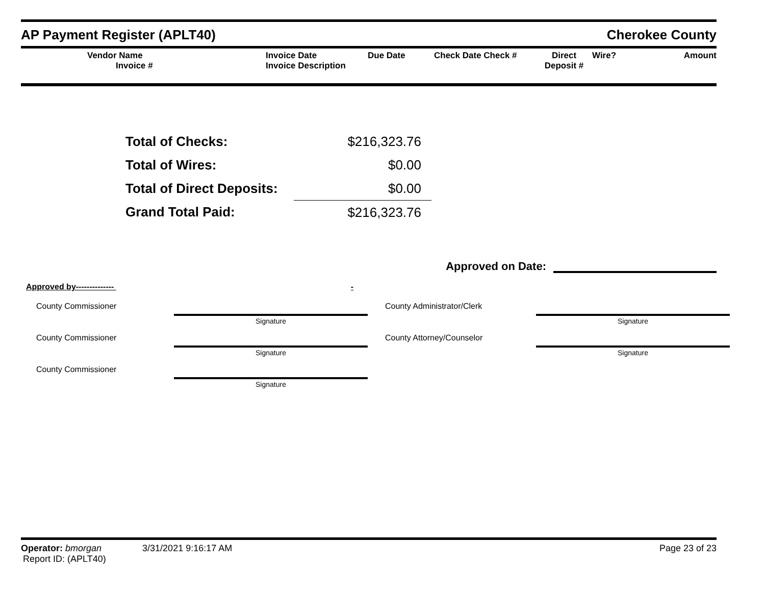AP Payment Register (APLT40)
Cherokee County
Vendor Name
Invoice #
Invoice Date
Invoice Description
Due Date
Check Date Check #
Direct
Deposit #
Wire?
Amount
| Total of Checks: | $216,323.76 |
| Total of Wires: | $0.00 |
| Total of Direct Deposits: | $0.00 |
| Grand Total Paid: | $216,323.76 |
Approved on Date:
Approved by-------------- -
County Commissioner
Signature
County Administrator/Clerk
Signature
County Commissioner
Signature
County Attorney/Counselor
Signature
County Commissioner
Signature
Operator: bmorgan 3/31/2021 9:16:17 AM
Report ID: (APLT40)
Page 23 of 23